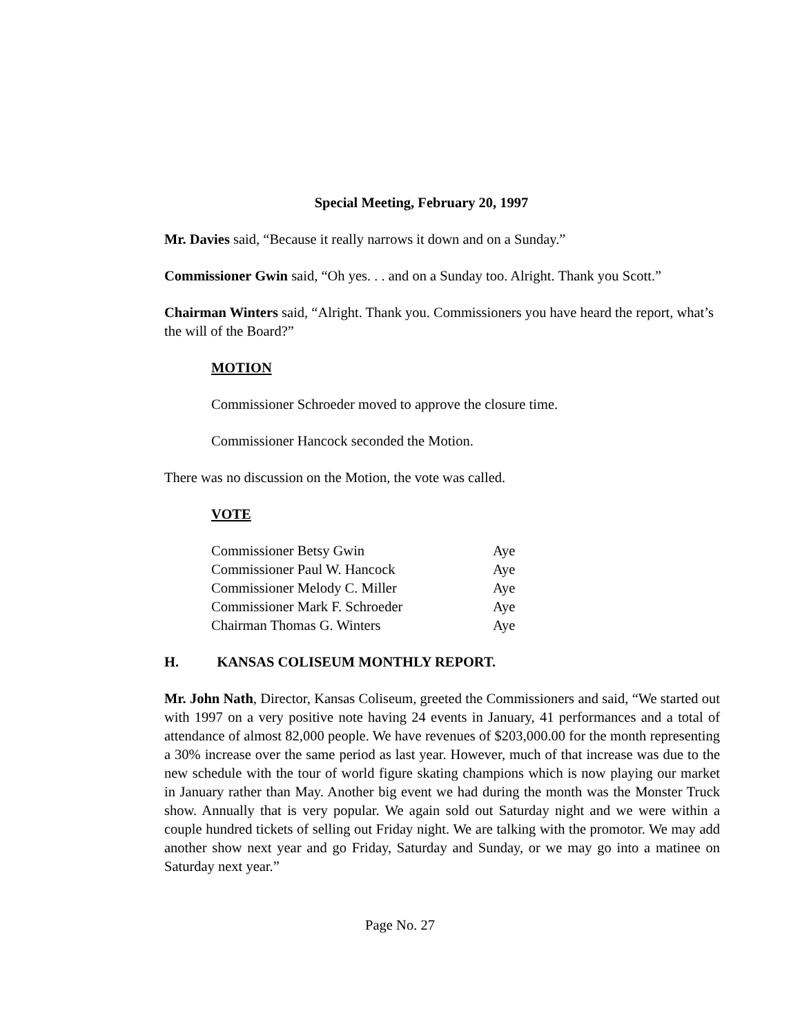Special Meeting, February 20, 1997
Mr. Davies said, “Because it really narrows it down and on a Sunday.”
Commissioner Gwin said, “Oh yes. . . and on a Sunday too. Alright. Thank you Scott.”
Chairman Winters said, “Alright. Thank you. Commissioners you have heard the report, what’s the will of the Board?”
MOTION
Commissioner Schroeder moved to approve the closure time.
Commissioner Hancock seconded the Motion.
There was no discussion on the Motion, the vote was called.
VOTE
| Commissioner Betsy Gwin | Aye |
| Commissioner Paul W. Hancock | Aye |
| Commissioner Melody C. Miller | Aye |
| Commissioner Mark F. Schroeder | Aye |
| Chairman Thomas G. Winters | Aye |
H. KANSAS COLISEUM MONTHLY REPORT.
Mr. John Nath, Director, Kansas Coliseum, greeted the Commissioners and said, “We started out with 1997 on a very positive note having 24 events in January, 41 performances and a total of attendance of almost 82,000 people. We have revenues of $203,000.00 for the month representing a 30% increase over the same period as last year. However, much of that increase was due to the new schedule with the tour of world figure skating champions which is now playing our market in January rather than May. Another big event we had during the month was the Monster Truck show. Annually that is very popular. We again sold out Saturday night and we were within a couple hundred tickets of selling out Friday night. We are talking with the promotor. We may add another show next year and go Friday, Saturday and Sunday, or we may go into a matinee on Saturday next year.”
Page No. 27